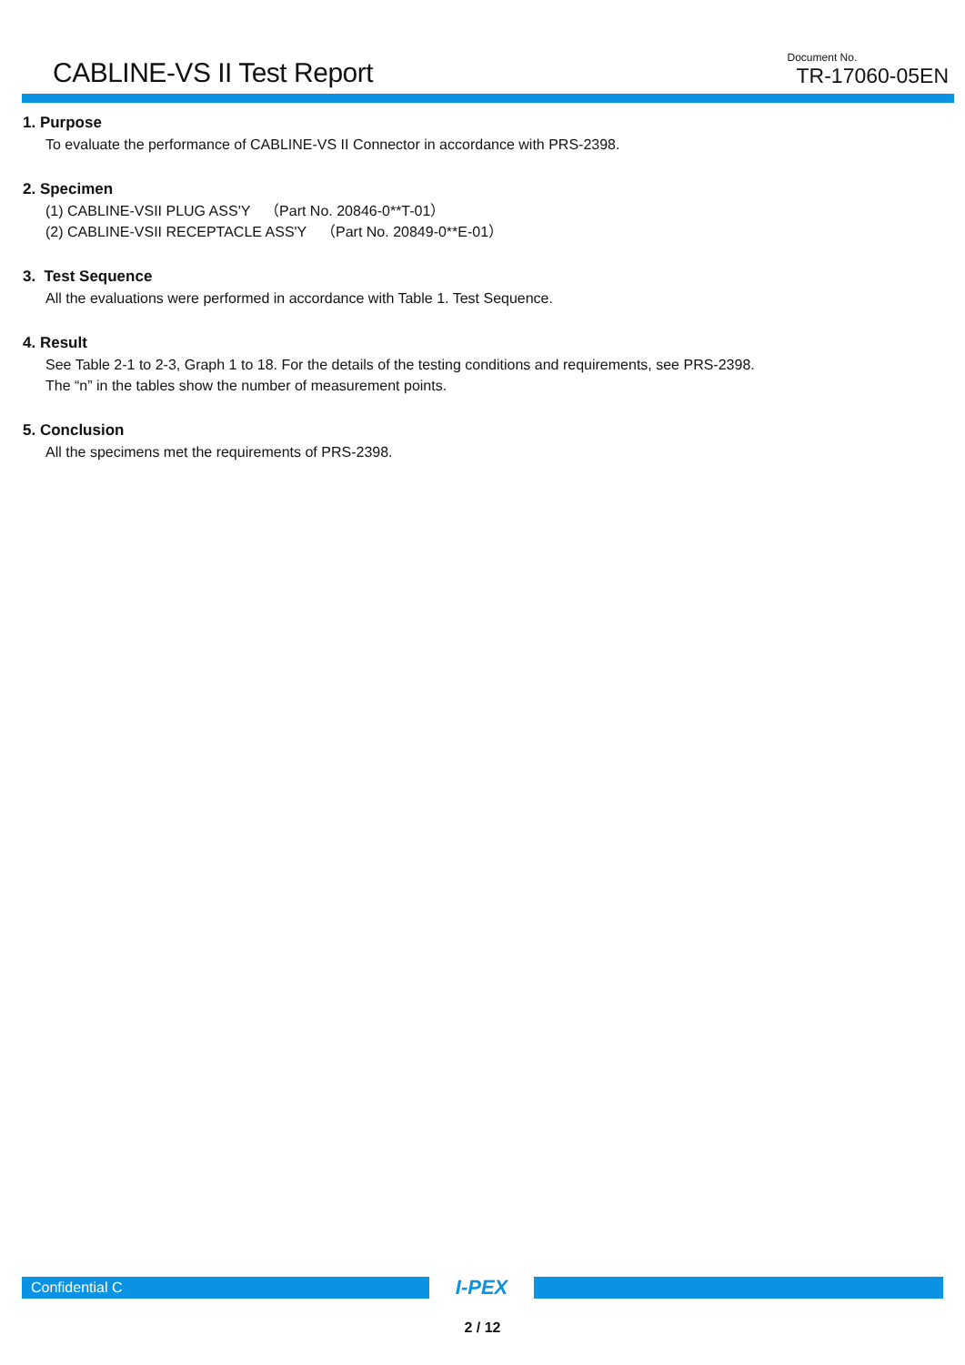CABLINE-VS II Test Report
Document No.
TR-17060-05EN
1. Purpose
To evaluate the performance of CABLINE-VS II Connector in accordance with PRS-2398.
2. Specimen
(1) CABLINE-VSII PLUG ASS'Y　（Part No. 20846-0**T-01）
(2) CABLINE-VSII RECEPTACLE ASS'Y　（Part No. 20849-0**E-01）
3. Test Sequence
All the evaluations were performed in accordance with Table 1. Test Sequence.
4. Result
See Table 2-1 to 2-3, Graph 1 to 18. For the details of the testing conditions and requirements, see PRS-2398.
The “n” in the tables show the number of measurement points.
5. Conclusion
All the specimens met the requirements of PRS-2398.
Confidential C
I-PEX
2 / 12